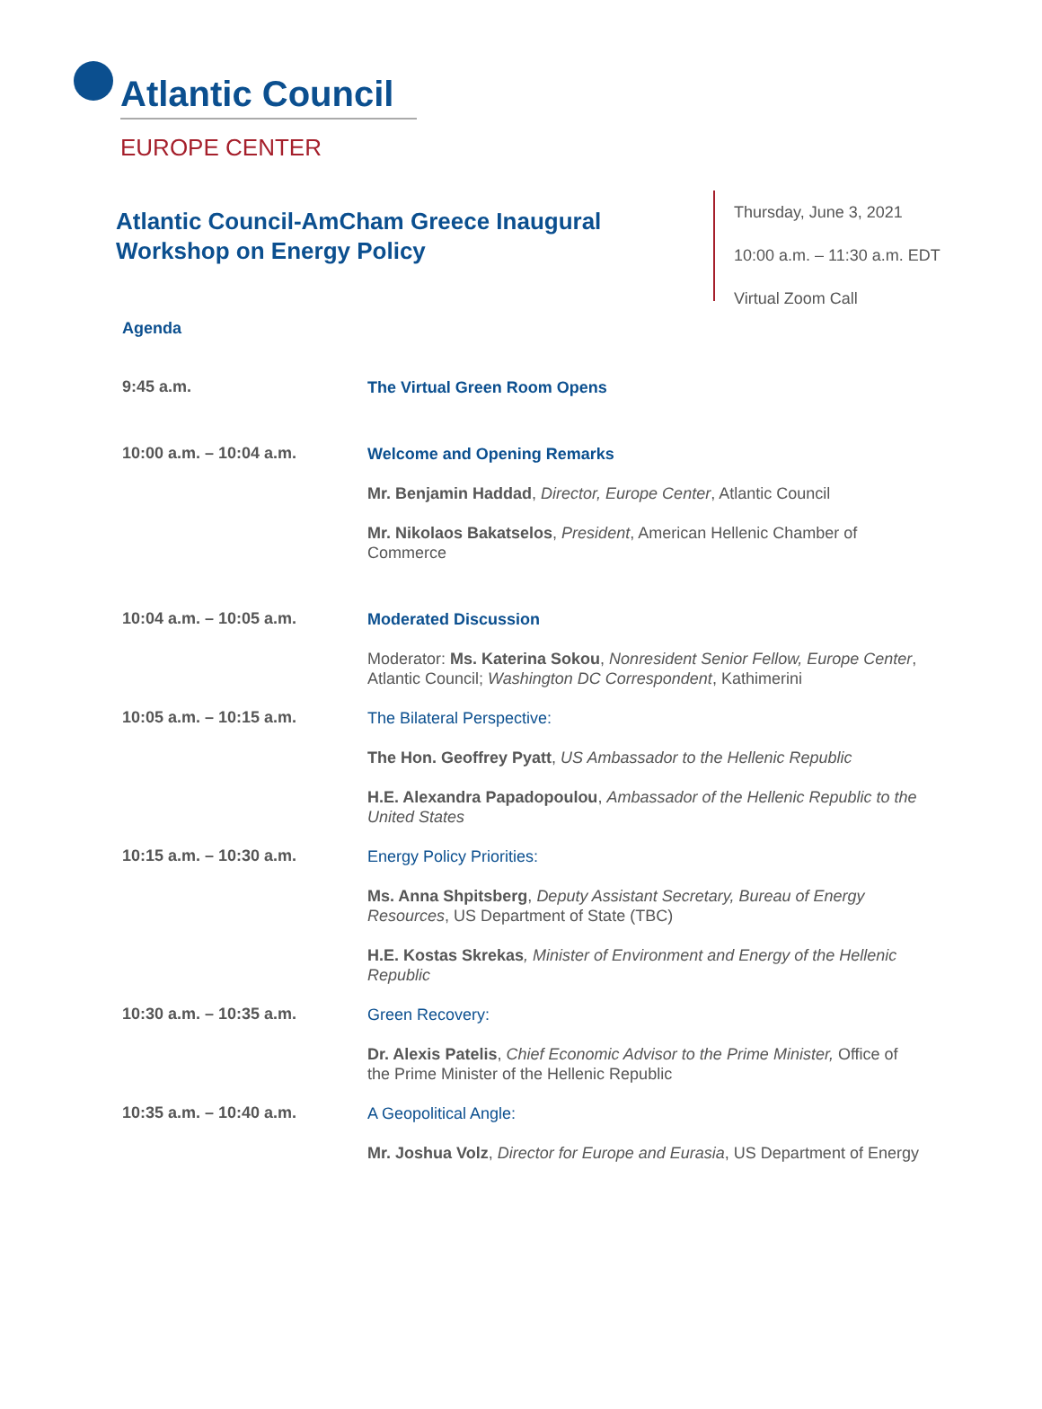Atlantic Council
EUROPE CENTER
Atlantic Council-AmCham Greece Inaugural Workshop on Energy Policy
Thursday, June 3, 2021
10:00 a.m. – 11:30 a.m. EDT
Virtual Zoom Call
Agenda
9:45 a.m.
The Virtual Green Room Opens
10:00 a.m. – 10:04 a.m.
Welcome and Opening Remarks
Mr. Benjamin Haddad, Director, Europe Center, Atlantic Council
Mr. Nikolaos Bakatselos, President, American Hellenic Chamber of Commerce
10:04 a.m. – 10:05 a.m.
Moderated Discussion
Moderator: Ms. Katerina Sokou, Nonresident Senior Fellow, Europe Center, Atlantic Council; Washington DC Correspondent, Kathimerini
10:05 a.m. – 10:15 a.m.
The Bilateral Perspective:
The Hon. Geoffrey Pyatt, US Ambassador to the Hellenic Republic
H.E. Alexandra Papadopoulou, Ambassador of the Hellenic Republic to the United States
10:15 a.m. – 10:30 a.m.
Energy Policy Priorities:
Ms. Anna Shpitsberg, Deputy Assistant Secretary, Bureau of Energy Resources, US Department of State (TBC)
H.E. Kostas Skrekas, Minister of Environment and Energy of the Hellenic Republic
10:30 a.m. – 10:35 a.m.
Green Recovery:
Dr. Alexis Patelis, Chief Economic Advisor to the Prime Minister, Office of the Prime Minister of the Hellenic Republic
10:35 a.m. – 10:40 a.m.
A Geopolitical Angle:
Mr. Joshua Volz, Director for Europe and Eurasia, US Department of Energy